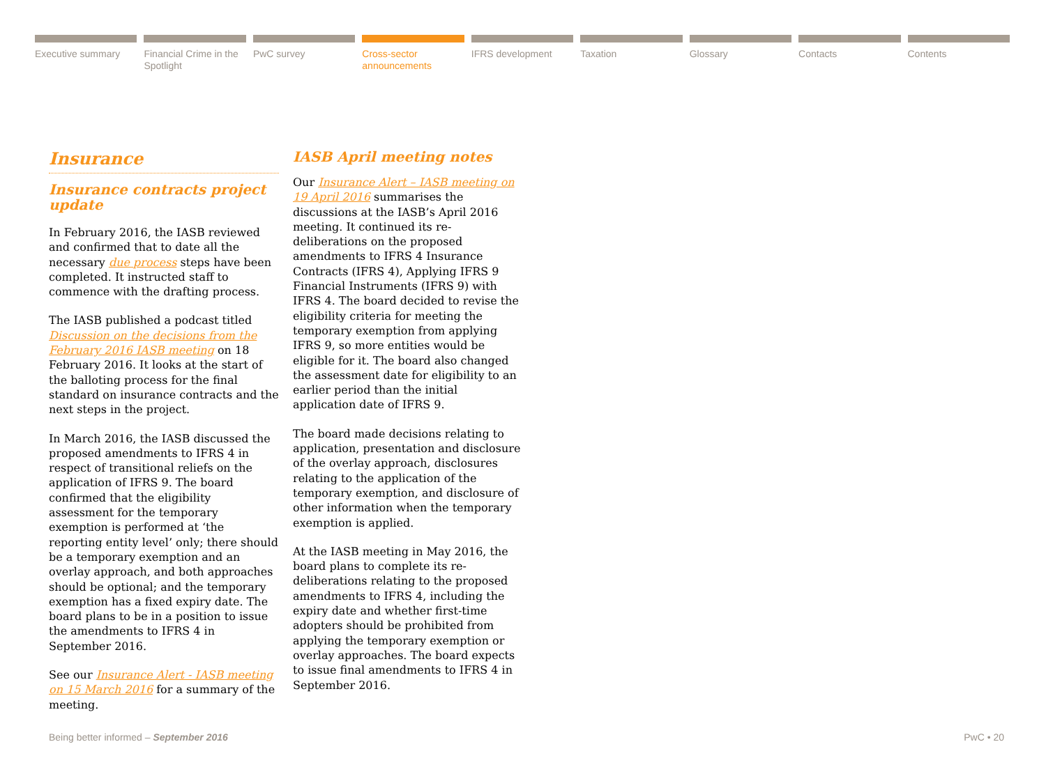Executive summary Financial Crime in the Spotlight
PwC survey Cross-sector announcements IFRS development Taxation Glossary Contacts Contents
Insurance
Insurance contracts project update
In February 2016, the IASB reviewed and confirmed that to date all the necessary due process steps have been completed. It instructed staff to commence with the drafting process.
The IASB published a podcast titled Discussion on the decisions from the February 2016 IASB meeting on 18 February 2016. It looks at the start of the balloting process for the final standard on insurance contracts and the next steps in the project.
In March 2016, the IASB discussed the proposed amendments to IFRS 4 in respect of transitional reliefs on the application of IFRS 9. The board confirmed that the eligibility assessment for the temporary exemption is performed at ‘the reporting entity level’ only; there should be a temporary exemption and an overlay approach, and both approaches should be optional; and the temporary exemption has a fixed expiry date. The board plans to be in a position to issue the amendments to IFRS 4 in September 2016.
See our Insurance Alert - IASB meeting on 15 March 2016 for a summary of the meeting.
IASB April meeting notes
Our Insurance Alert – IASB meeting on 19 April 2016 summarises the discussions at the IASB’s April 2016 meeting. It continued its re-deliberations on the proposed amendments to IFRS 4 Insurance Contracts (IFRS 4), Applying IFRS 9 Financial Instruments (IFRS 9) with IFRS 4. The board decided to revise the eligibility criteria for meeting the temporary exemption from applying IFRS 9, so more entities would be eligible for it. The board also changed the assessment date for eligibility to an earlier period than the initial application date of IFRS 9.
The board made decisions relating to application, presentation and disclosure of the overlay approach, disclosures relating to the application of the temporary exemption, and disclosure of other information when the temporary exemption is applied.
At the IASB meeting in May 2016, the board plans to complete its re-deliberations relating to the proposed amendments to IFRS 4, including the expiry date and whether first-time adopters should be prohibited from applying the temporary exemption or overlay approaches. The board expects to issue final amendments to IFRS 4 in September 2016.
Being better informed – September 2016 PwC • 20